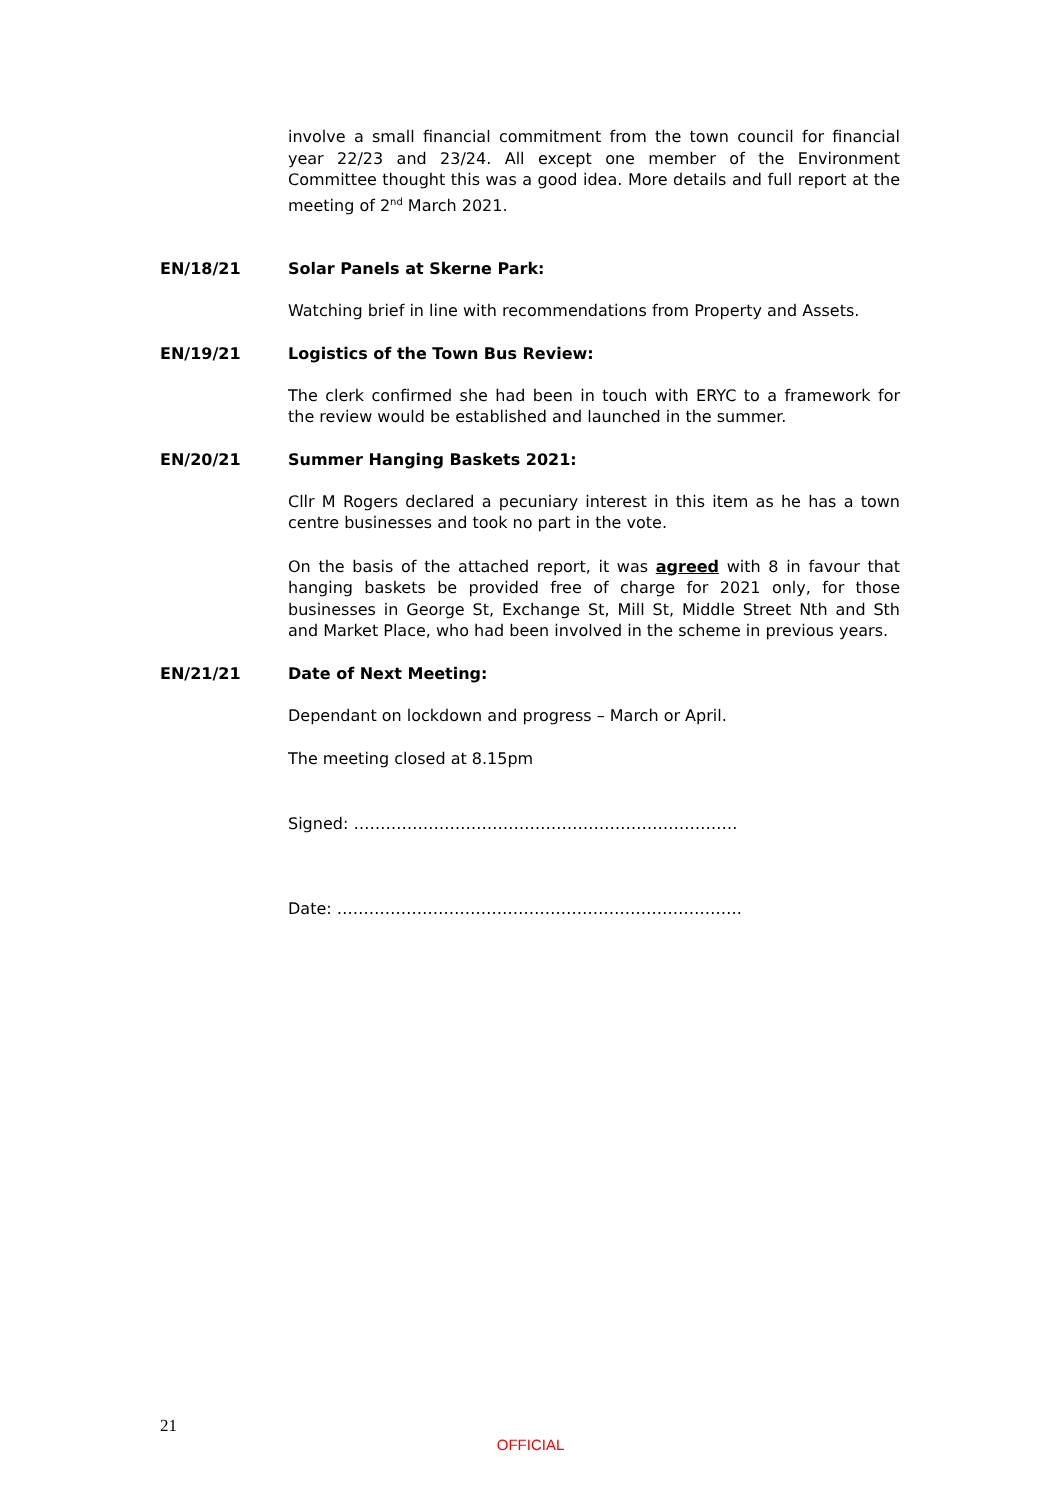involve a small financial commitment from the town council for financial year 22/23 and 23/24. All except one member of the Environment Committee thought this was a good idea. More details and full report at the meeting of 2<sup>nd</sup> March 2021.
EN/18/21 Solar Panels at Skerne Park:
Watching brief in line with recommendations from Property and Assets.
EN/19/21 Logistics of the Town Bus Review:
The clerk confirmed she had been in touch with ERYC to a framework for the review would be established and launched in the summer.
EN/20/21 Summer Hanging Baskets 2021:
Cllr M Rogers declared a pecuniary interest in this item as he has a town centre businesses and took no part in the vote.
On the basis of the attached report, it was agreed with 8 in favour that hanging baskets be provided free of charge for 2021 only, for those businesses in George St, Exchange St, Mill St, Middle Street Nth and Sth and Market Place, who had been involved in the scheme in previous years.
EN/21/21 Date of Next Meeting:
Dependant on lockdown and progress – March or April.
The meeting closed at 8.15pm
Signed: ………………………………………………………………
Date: ………………………………………………………………….
21
OFFICIAL